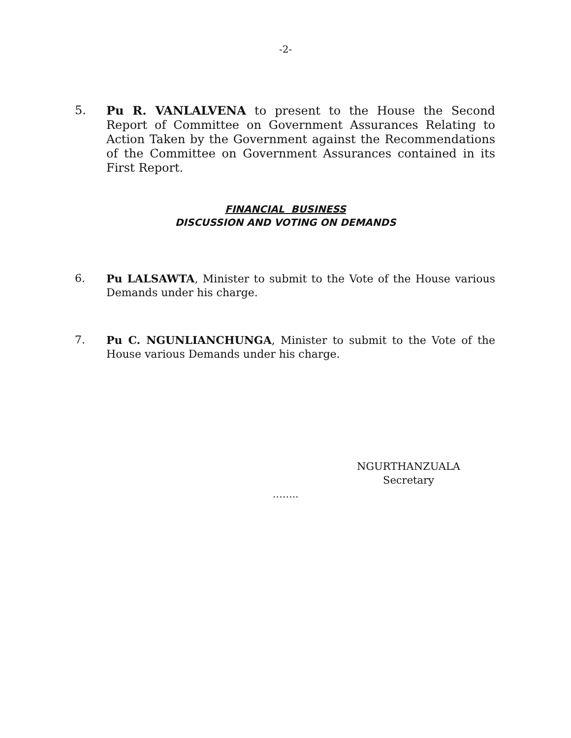-2-
5. Pu R. VANLALVENA to present to the House the Second Report of Committee on Government Assurances Relating to Action Taken by the Government against the Recommendations of the Committee on Government Assurances contained in its First Report.
FINANCIAL BUSINESS
DISCUSSION AND VOTING ON DEMANDS
6. Pu LALSAWTA, Minister to submit to the Vote of the House various Demands under his charge.
7. Pu C. NGUNLIANCHUNGA, Minister to submit to the Vote of the House various Demands under his charge.
NGURTHANZUALA
Secretary
……..